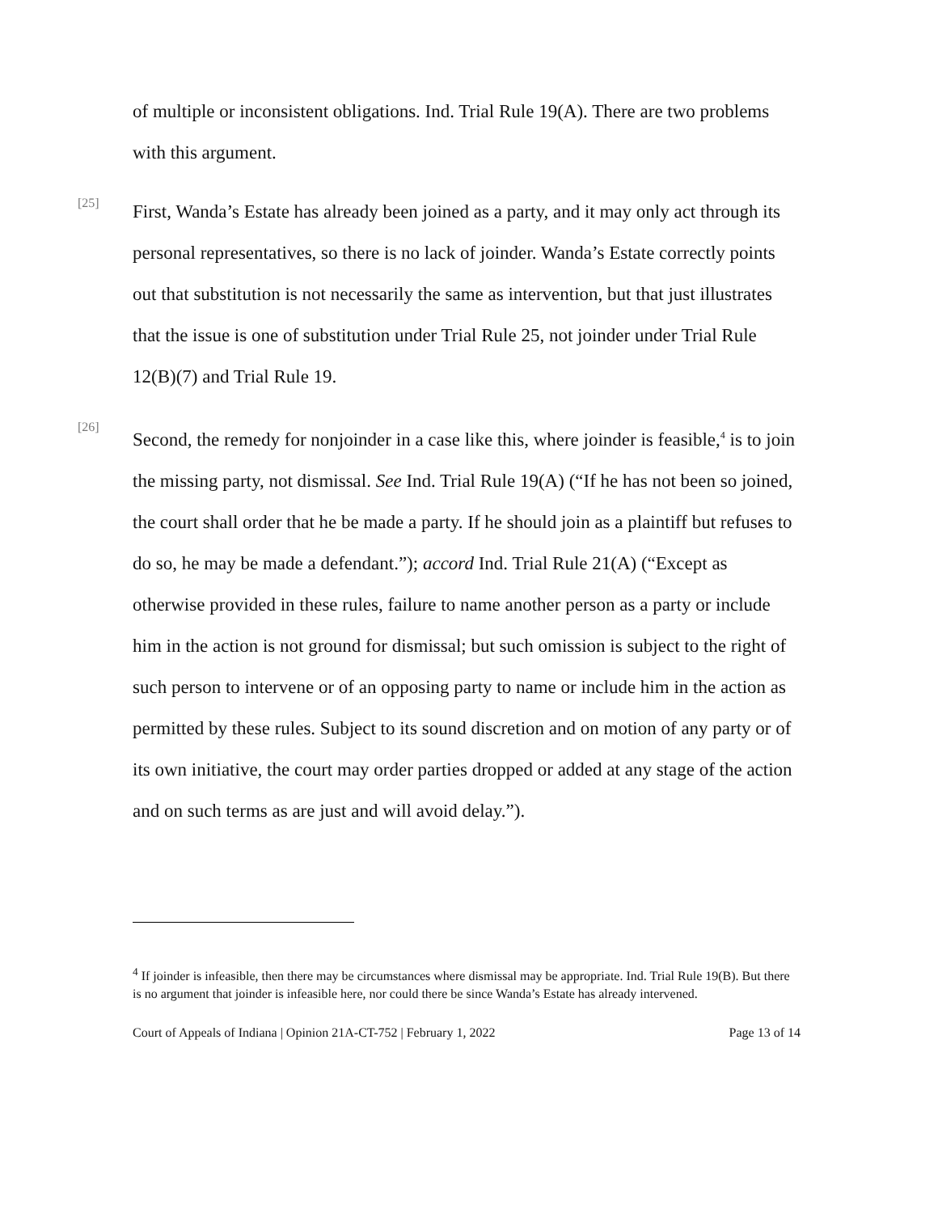of multiple or inconsistent obligations. Ind. Trial Rule 19(A). There are two problems with this argument.
[25]
First, Wanda’s Estate has already been joined as a party, and it may only act through its personal representatives, so there is no lack of joinder. Wanda’s Estate correctly points out that substitution is not necessarily the same as intervention, but that just illustrates that the issue is one of substitution under Trial Rule 25, not joinder under Trial Rule 12(B)(7) and Trial Rule 19.
[26]
Second, the remedy for nonjoinder in a case like this, where joinder is feasible,<sup>4</sup> is to join the missing party, not dismissal. See Ind. Trial Rule 19(A) (“If he has not been so joined, the court shall order that he be made a party. If he should join as a plaintiff but refuses to do so, he may be made a defendant.”); accord Ind. Trial Rule 21(A) (“Except as otherwise provided in these rules, failure to name another person as a party or include him in the action is not ground for dismissal; but such omission is subject to the right of such person to intervene or of an opposing party to name or include him in the action as permitted by these rules. Subject to its sound discretion and on motion of any party or of its own initiative, the court may order parties dropped or added at any stage of the action and on such terms as are just and will avoid delay.”).
<sup>4</sup> If joinder is infeasible, then there may be circumstances where dismissal may be appropriate. Ind. Trial Rule 19(B). But there is no argument that joinder is infeasible here, nor could there be since Wanda’s Estate has already intervened.
Court of Appeals of Indiana | Opinion 21A-CT-752 | February 1, 2022 Page 13 of 14